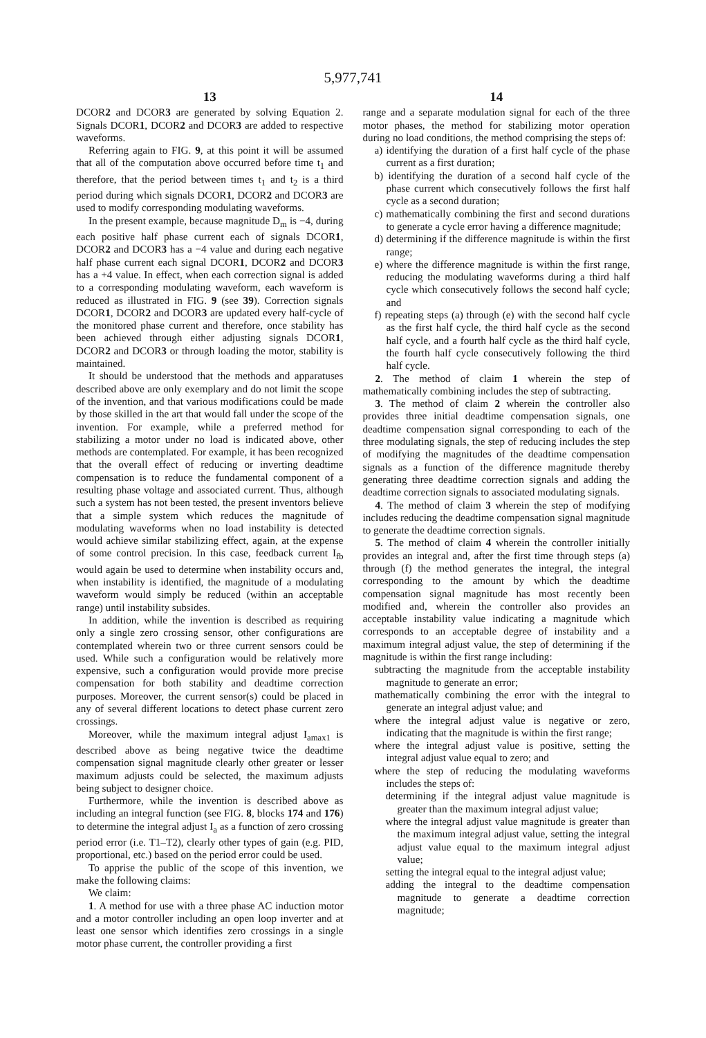5,977,741
13
DCOR2 and DCOR3 are generated by solving Equation 2. Signals DCOR1, DCOR2 and DCOR3 are added to respective waveforms.
Referring again to FIG. 9, at this point it will be assumed that all of the computation above occurred before time t<sub>1</sub> and therefore, that the period between times t<sub>1</sub> and t<sub>2</sub> is a third period during which signals DCOR1, DCOR2 and DCOR3 are used to modify corresponding modulating waveforms.
In the present example, because magnitude D<sub>m</sub> is −4, during each positive half phase current each of signals DCOR1, DCOR2 and DCOR3 has a −4 value and during each negative half phase current each signal DCOR1, DCOR2 and DCOR3 has a +4 value. In effect, when each correction signal is added to a corresponding modulating waveform, each waveform is reduced as illustrated in FIG. 9 (see 39). Correction signals DCOR1, DCOR2 and DCOR3 are updated every half-cycle of the monitored phase current and therefore, once stability has been achieved through either adjusting signals DCOR1, DCOR2 and DCOR3 or through loading the motor, stability is maintained.
It should be understood that the methods and apparatuses described above are only exemplary and do not limit the scope of the invention, and that various modifications could be made by those skilled in the art that would fall under the scope of the invention. For example, while a preferred method for stabilizing a motor under no load is indicated above, other methods are contemplated. For example, it has been recognized that the overall effect of reducing or inverting deadtime compensation is to reduce the fundamental component of a resulting phase voltage and associated current. Thus, although such a system has not been tested, the present inventors believe that a simple system which reduces the magnitude of modulating waveforms when no load instability is detected would achieve similar stabilizing effect, again, at the expense of some control precision. In this case, feedback current I<sub>fb</sub> would again be used to determine when instability occurs and, when instability is identified, the magnitude of a modulating waveform would simply be reduced (within an acceptable range) until instability subsides.
In addition, while the invention is described as requiring only a single zero crossing sensor, other configurations are contemplated wherein two or three current sensors could be used. While such a configuration would be relatively more expensive, such a configuration would provide more precise compensation for both stability and deadtime correction purposes. Moreover, the current sensor(s) could be placed in any of several different locations to detect phase current zero crossings.
Moreover, while the maximum integral adjust I<sub>amax1</sub> is described above as being negative twice the deadtime compensation signal magnitude clearly other greater or lesser maximum adjusts could be selected, the maximum adjusts being subject to designer choice.
Furthermore, while the invention is described above as including an integral function (see FIG. 8, blocks 174 and 176) to determine the integral adjust I<sub>a</sub> as a function of zero crossing period error (i.e. T1–T2), clearly other types of gain (e.g. PID, proportional, etc.) based on the period error could be used.
To apprise the public of the scope of this invention, we make the following claims:
We claim:
1. A method for use with a three phase AC induction motor and a motor controller including an open loop inverter and at least one sensor which identifies zero crossings in a single motor phase current, the controller providing a first
14
range and a separate modulation signal for each of the three motor phases, the method for stabilizing motor operation during no load conditions, the method comprising the steps of:
a) identifying the duration of a first half cycle of the phase current as a first duration;
b) identifying the duration of a second half cycle of the phase current which consecutively follows the first half cycle as a second duration;
c) mathematically combining the first and second durations to generate a cycle error having a difference magnitude;
d) determining if the difference magnitude is within the first range;
e) where the difference magnitude is within the first range, reducing the modulating waveforms during a third half cycle which consecutively follows the second half cycle; and
f) repeating steps (a) through (e) with the second half cycle as the first half cycle, the third half cycle as the second half cycle, and a fourth half cycle as the third half cycle, the fourth half cycle consecutively following the third half cycle.
2. The method of claim 1 wherein the step of mathematically combining includes the step of subtracting.
3. The method of claim 2 wherein the controller also provides three initial deadtime compensation signals, one deadtime compensation signal corresponding to each of the three modulating signals, the step of reducing includes the step of modifying the magnitudes of the deadtime compensation signals as a function of the difference magnitude thereby generating three deadtime correction signals and adding the deadtime correction signals to associated modulating signals.
4. The method of claim 3 wherein the step of modifying includes reducing the deadtime compensation signal magnitude to generate the deadtime correction signals.
5. The method of claim 4 wherein the controller initially provides an integral and, after the first time through steps (a) through (f) the method generates the integral, the integral corresponding to the amount by which the deadtime compensation signal magnitude has most recently been modified and, wherein the controller also provides an acceptable instability value indicating a magnitude which corresponds to an acceptable degree of instability and a maximum integral adjust value, the step of determining if the magnitude is within the first range including:
subtracting the magnitude from the acceptable instability magnitude to generate an error;
mathematically combining the error with the integral to generate an integral adjust value; and
where the integral adjust value is negative or zero, indicating that the magnitude is within the first range;
where the integral adjust value is positive, setting the integral adjust value equal to zero; and
where the step of reducing the modulating waveforms includes the steps of:
determining if the integral adjust value magnitude is greater than the maximum integral adjust value;
where the integral adjust value magnitude is greater than the maximum integral adjust value, setting the integral adjust value equal to the maximum integral adjust value;
setting the integral equal to the integral adjust value;
adding the integral to the deadtime compensation magnitude to generate a deadtime correction magnitude;